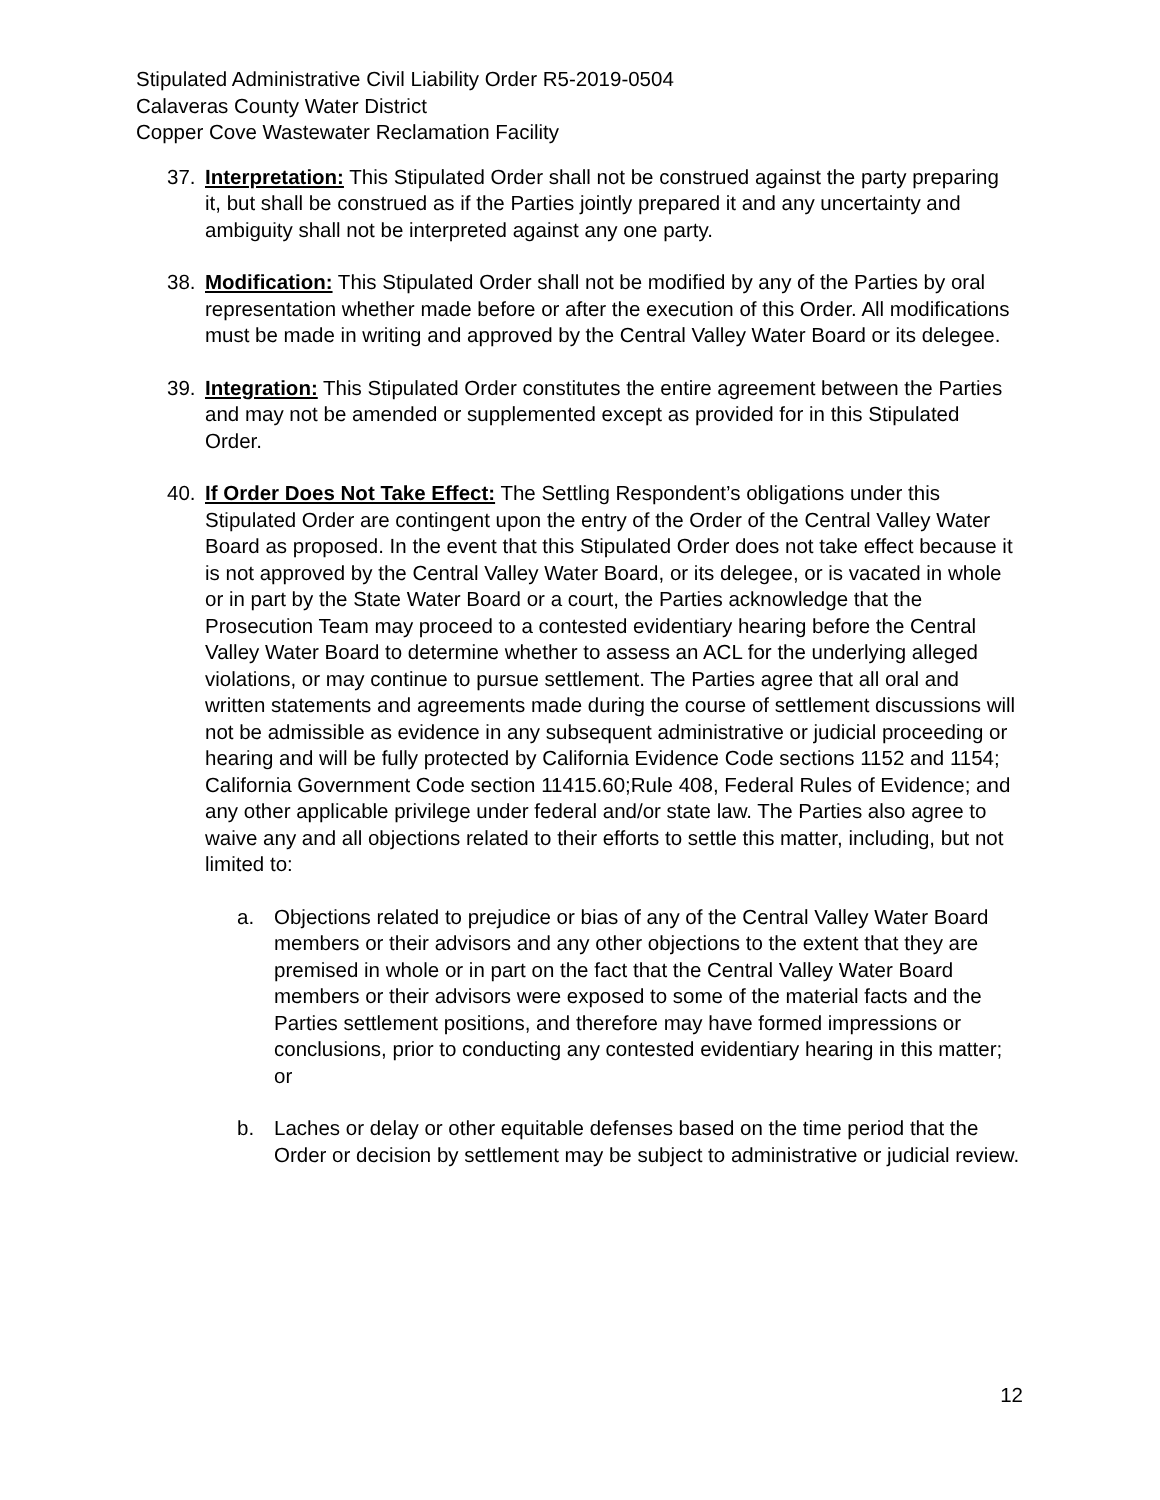Stipulated Administrative Civil Liability Order R5-2019-0504
Calaveras County Water District
Copper Cove Wastewater Reclamation Facility
37. Interpretation: This Stipulated Order shall not be construed against the party preparing it, but shall be construed as if the Parties jointly prepared it and any uncertainty and ambiguity shall not be interpreted against any one party.
38. Modification: This Stipulated Order shall not be modified by any of the Parties by oral representation whether made before or after the execution of this Order. All modifications must be made in writing and approved by the Central Valley Water Board or its delegee.
39. Integration: This Stipulated Order constitutes the entire agreement between the Parties and may not be amended or supplemented except as provided for in this Stipulated Order.
40. If Order Does Not Take Effect: The Settling Respondent’s obligations under this Stipulated Order are contingent upon the entry of the Order of the Central Valley Water Board as proposed. In the event that this Stipulated Order does not take effect because it is not approved by the Central Valley Water Board, or its delegee, or is vacated in whole or in part by the State Water Board or a court, the Parties acknowledge that the Prosecution Team may proceed to a contested evidentiary hearing before the Central Valley Water Board to determine whether to assess an ACL for the underlying alleged violations, or may continue to pursue settlement. The Parties agree that all oral and written statements and agreements made during the course of settlement discussions will not be admissible as evidence in any subsequent administrative or judicial proceeding or hearing and will be fully protected by California Evidence Code sections 1152 and 1154; California Government Code section 11415.60;Rule 408, Federal Rules of Evidence; and any other applicable privilege under federal and/or state law. The Parties also agree to waive any and all objections related to their efforts to settle this matter, including, but not limited to:
a. Objections related to prejudice or bias of any of the Central Valley Water Board members or their advisors and any other objections to the extent that they are premised in whole or in part on the fact that the Central Valley Water Board members or their advisors were exposed to some of the material facts and the Parties settlement positions, and therefore may have formed impressions or conclusions, prior to conducting any contested evidentiary hearing in this matter; or
b. Laches or delay or other equitable defenses based on the time period that the Order or decision by settlement may be subject to administrative or judicial review.
12